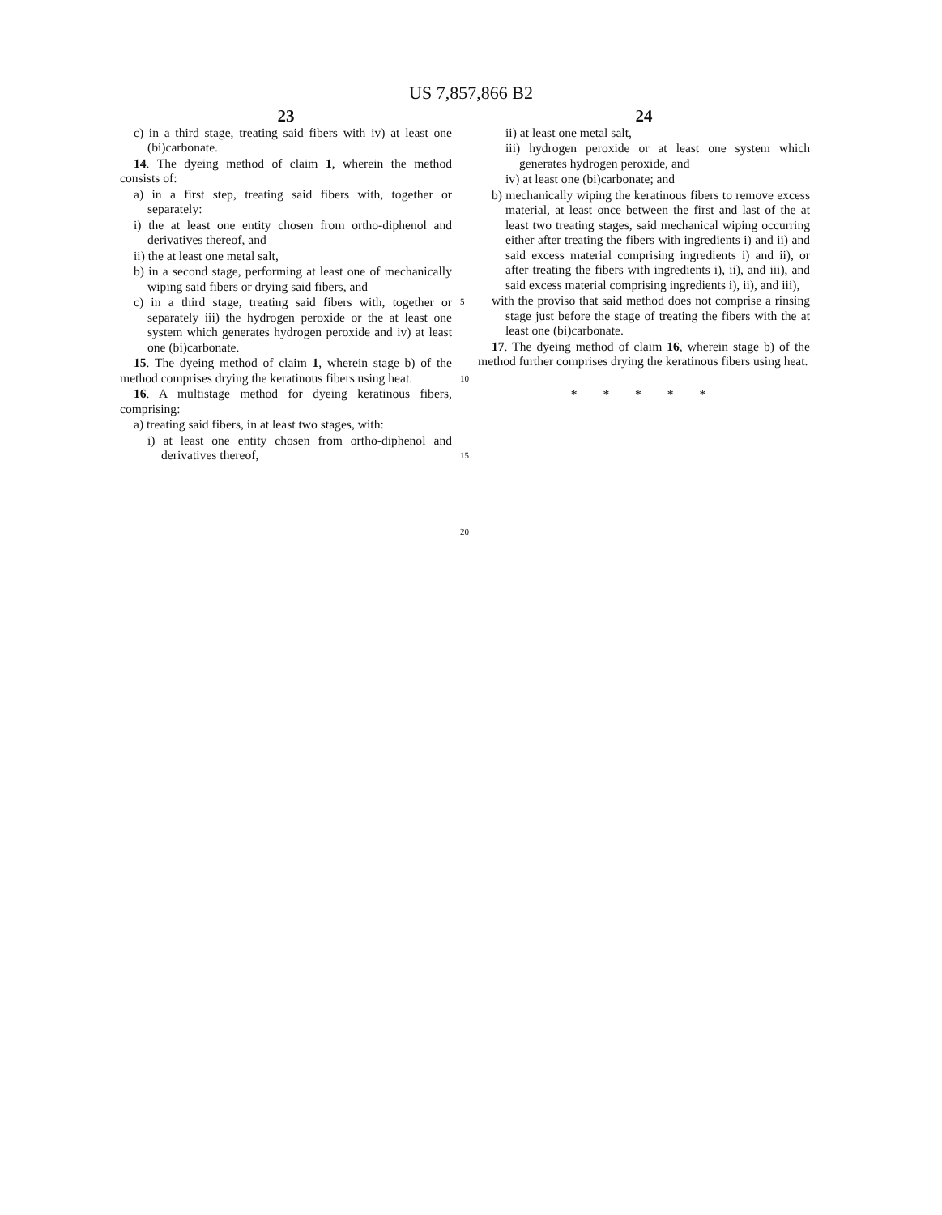US 7,857,866 B2
23
c) in a third stage, treating said fibers with iv) at least one (bi)carbonate.
14. The dyeing method of claim 1, wherein the method consists of:
a) in a first step, treating said fibers with, together or separately:
i) the at least one entity chosen from ortho-diphenol and derivatives thereof, and
ii) the at least one metal salt,
b) in a second stage, performing at least one of mechanically wiping said fibers or drying said fibers, and
c) in a third stage, treating said fibers with, together or separately iii) the hydrogen peroxide or the at least one system which generates hydrogen peroxide and iv) at least one (bi)carbonate.
15. The dyeing method of claim 1, wherein stage b) of the method comprises drying the keratinous fibers using heat.
16. A multistage method for dyeing keratinous fibers, comprising:
a) treating said fibers, in at least two stages, with:
i) at least one entity chosen from ortho-diphenol and derivatives thereof,
5
10
15
20
24
ii) at least one metal salt,
iii) hydrogen peroxide or at least one system which generates hydrogen peroxide, and
iv) at least one (bi)carbonate; and
b) mechanically wiping the keratinous fibers to remove excess material, at least once between the first and last of the at least two treating stages, said mechanical wiping occurring either after treating the fibers with ingredients i) and ii) and said excess material comprising ingredients i) and ii), or after treating the fibers with ingredients i), ii), and iii), and said excess material comprising ingredients i), ii), and iii),
with the proviso that said method does not comprise a rinsing stage just before the stage of treating the fibers with the at least one (bi)carbonate.
17. The dyeing method of claim 16, wherein stage b) of the method further comprises drying the keratinous fibers using heat.
* * * * *